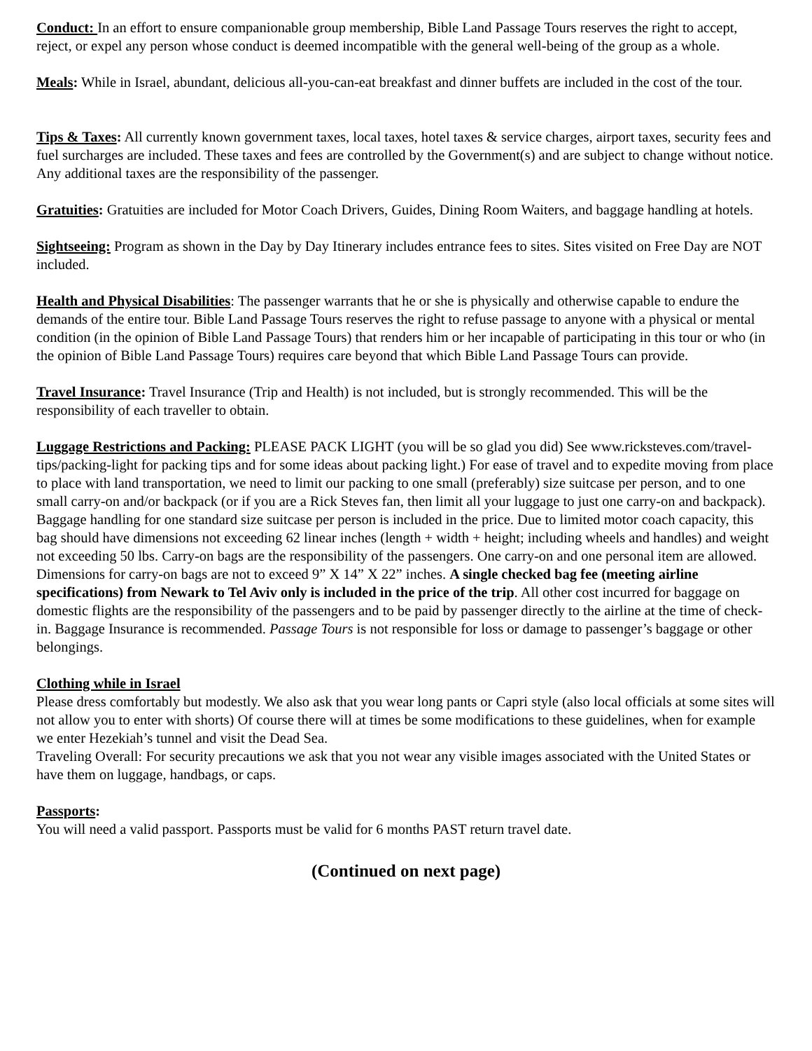Conduct: In an effort to ensure companionable group membership, Bible Land Passage Tours reserves the right to accept, reject, or expel any person whose conduct is deemed incompatible with the general well-being of the group as a whole.
Meals: While in Israel, abundant, delicious all-you-can-eat breakfast and dinner buffets are included in the cost of the tour.
Tips & Taxes: All currently known government taxes, local taxes, hotel taxes & service charges, airport taxes, security fees and fuel surcharges are included. These taxes and fees are controlled by the Government(s) and are subject to change without notice. Any additional taxes are the responsibility of the passenger.
Gratuities: Gratuities are included for Motor Coach Drivers, Guides, Dining Room Waiters, and baggage handling at hotels.
Sightseeing: Program as shown in the Day by Day Itinerary includes entrance fees to sites. Sites visited on Free Day are NOT included.
Health and Physical Disabilities: The passenger warrants that he or she is physically and otherwise capable to endure the demands of the entire tour. Bible Land Passage Tours reserves the right to refuse passage to anyone with a physical or mental condition (in the opinion of Bible Land Passage Tours) that renders him or her incapable of participating in this tour or who (in the opinion of Bible Land Passage Tours) requires care beyond that which Bible Land Passage Tours can provide.
Travel Insurance: Travel Insurance (Trip and Health) is not included, but is strongly recommended. This will be the responsibility of each traveller to obtain.
Luggage Restrictions and Packing: PLEASE PACK LIGHT (you will be so glad you did) See www.ricksteves.com/travel-tips/packing-light for packing tips and for some ideas about packing light.) For ease of travel and to expedite moving from place to place with land transportation, we need to limit our packing to one small (preferably) size suitcase per person, and to one small carry-on and/or backpack (or if you are a Rick Steves fan, then limit all your luggage to just one carry-on and backpack). Baggage handling for one standard size suitcase per person is included in the price. Due to limited motor coach capacity, this bag should have dimensions not exceeding 62 linear inches (length + width + height; including wheels and handles) and weight not exceeding 50 lbs. Carry-on bags are the responsibility of the passengers. One carry-on and one personal item are allowed. Dimensions for carry-on bags are not to exceed 9” X 14” X 22” inches. A single checked bag fee (meeting airline specifications) from Newark to Tel Aviv only is included in the price of the trip. All other cost incurred for baggage on domestic flights are the responsibility of the passengers and to be paid by passenger directly to the airline at the time of check-in. Baggage Insurance is recommended. Passage Tours is not responsible for loss or damage to passenger’s baggage or other belongings.
Clothing while in Israel
Please dress comfortably but modestly. We also ask that you wear long pants or Capri style (also local officials at some sites will not allow you to enter with shorts) Of course there will at times be some modifications to these guidelines, when for example we enter Hezekiah’s tunnel and visit the Dead Sea.
Traveling Overall: For security precautions we ask that you not wear any visible images associated with the United States or have them on luggage, handbags, or caps.
Passports:
You will need a valid passport. Passports must be valid for 6 months PAST return travel date.
(Continued on next page)